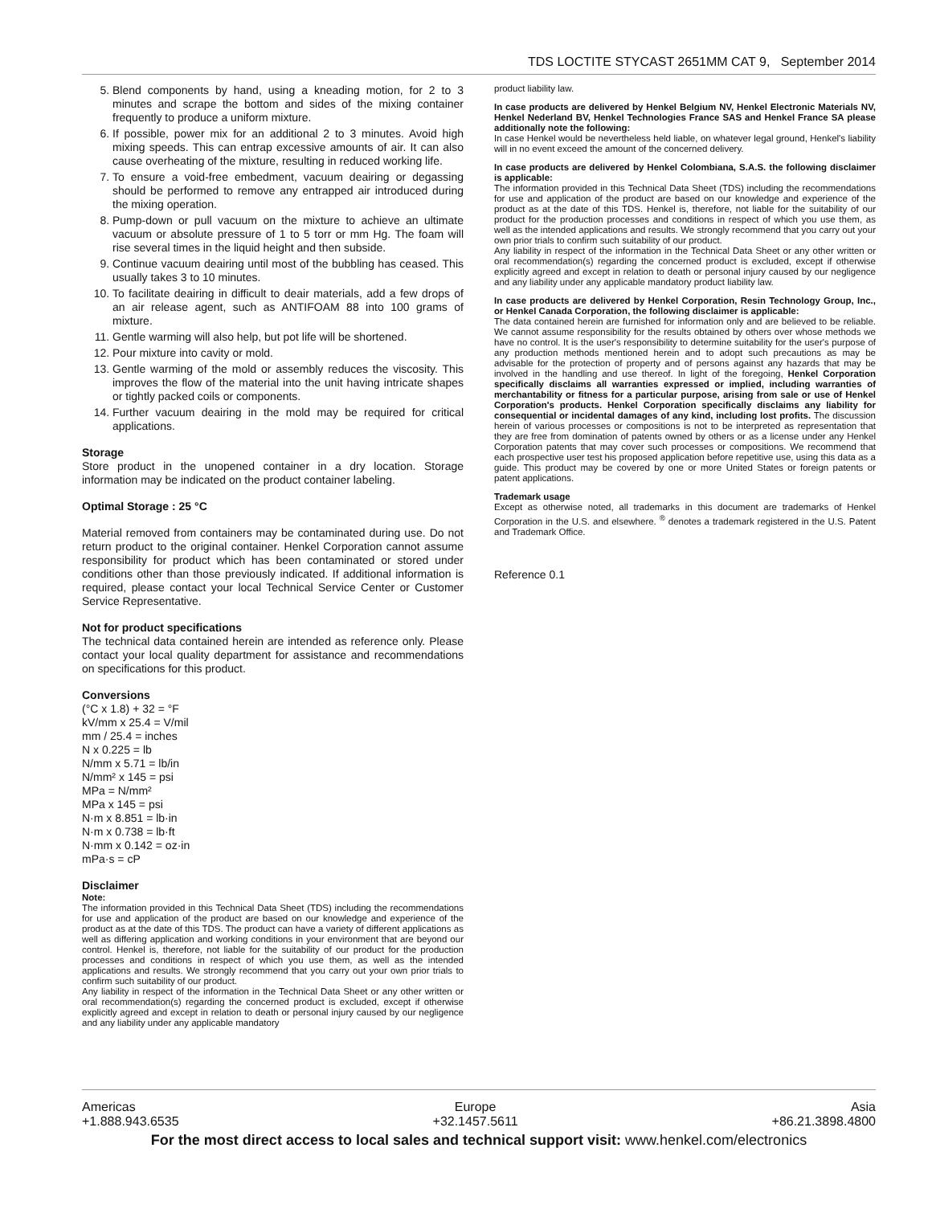TDS LOCTITE STYCAST 2651MM CAT 9, September 2014
5. Blend components by hand, using a kneading motion, for 2 to 3 minutes and scrape the bottom and sides of the mixing container frequently to produce a uniform mixture.
6. If possible, power mix for an additional 2 to 3 minutes. Avoid high mixing speeds. This can entrap excessive amounts of air. It can also cause overheating of the mixture, resulting in reduced working life.
7. To ensure a void-free embedment, vacuum deairing or degassing should be performed to remove any entrapped air introduced during the mixing operation.
8. Pump-down or pull vacuum on the mixture to achieve an ultimate vacuum or absolute pressure of 1 to 5 torr or mm Hg. The foam will rise several times in the liquid height and then subside.
9. Continue vacuum deairing until most of the bubbling has ceased. This usually takes 3 to 10 minutes.
10. To facilitate deairing in difficult to deair materials, add a few drops of an air release agent, such as ANTIFOAM 88 into 100 grams of mixture.
11. Gentle warming will also help, but pot life will be shortened.
12. Pour mixture into cavity or mold.
13. Gentle warming of the mold or assembly reduces the viscosity. This improves the flow of the material into the unit having intricate shapes or tightly packed coils or components.
14. Further vacuum deairing in the mold may be required for critical applications.
Storage
Store product in the unopened container in a dry location. Storage information may be indicated on the product container labeling.
Optimal Storage : 25 °C
Material removed from containers may be contaminated during use. Do not return product to the original container. Henkel Corporation cannot assume responsibility for product which has been contaminated or stored under conditions other than those previously indicated. If additional information is required, please contact your local Technical Service Center or Customer Service Representative.
Not for product specifications
The technical data contained herein are intended as reference only. Please contact your local quality department for assistance and recommendations on specifications for this product.
Conversions
(°C x 1.8) + 32 = °F
kV/mm x 25.4 = V/mil
mm / 25.4 = inches
N x 0.225 = lb
N/mm x 5.71 = lb/in
N/mm² x 145 = psi
MPa = N/mm²
MPa x 145 = psi
N·m x 8.851 = lb·in
N·m x 0.738 = lb·ft
N·mm x 0.142 = oz·in
mPa·s = cP
Disclaimer
Note:
The information provided in this Technical Data Sheet (TDS) including the recommendations for use and application of the product are based on our knowledge and experience of the product as at the date of this TDS. The product can have a variety of different applications as well as differing application and working conditions in your environment that are beyond our control. Henkel is, therefore, not liable for the suitability of our product for the production processes and conditions in respect of which you use them, as well as the intended applications and results. We strongly recommend that you carry out your own prior trials to confirm such suitability of our product.
Any liability in respect of the information in the Technical Data Sheet or any other written or oral recommendation(s) regarding the concerned product is excluded, except if otherwise explicitly agreed and except in relation to death or personal injury caused by our negligence and any liability under any applicable mandatory
product liability law.
In case products are delivered by Henkel Belgium NV, Henkel Electronic Materials NV, Henkel Nederland BV, Henkel Technologies France SAS and Henkel France SA please additionally note the following:
In case Henkel would be nevertheless held liable, on whatever legal ground, Henkel's liability will in no event exceed the amount of the concerned delivery.
In case products are delivered by Henkel Colombiana, S.A.S. the following disclaimer is applicable:
The information provided in this Technical Data Sheet (TDS) including the recommendations for use and application of the product are based on our knowledge and experience of the product as at the date of this TDS. Henkel is, therefore, not liable for the suitability of our product for the production processes and conditions in respect of which you use them, as well as the intended applications and results. We strongly recommend that you carry out your own prior trials to confirm such suitability of our product.
Any liability in respect of the information in the Technical Data Sheet or any other written or oral recommendation(s) regarding the concerned product is excluded, except if otherwise explicitly agreed and except in relation to death or personal injury caused by our negligence and any liability under any applicable mandatory product liability law.
In case products are delivered by Henkel Corporation, Resin Technology Group, Inc., or Henkel Canada Corporation, the following disclaimer is applicable:
The data contained herein are furnished for information only and are believed to be reliable. We cannot assume responsibility for the results obtained by others over whose methods we have no control. It is the user's responsibility to determine suitability for the user's purpose of any production methods mentioned herein and to adopt such precautions as may be advisable for the protection of property and of persons against any hazards that may be involved in the handling and use thereof. In light of the foregoing, Henkel Corporation specifically disclaims all warranties expressed or implied, including warranties of merchantability or fitness for a particular purpose, arising from sale or use of Henkel Corporation's products. Henkel Corporation specifically disclaims any liability for consequential or incidental damages of any kind, including lost profits. The discussion herein of various processes or compositions is not to be interpreted as representation that they are free from domination of patents owned by others or as a license under any Henkel Corporation patents that may cover such processes or compositions. We recommend that each prospective user test his proposed application before repetitive use, using this data as a guide. This product may be covered by one or more United States or foreign patents or patent applications.
Trademark usage
Except as otherwise noted, all trademarks in this document are trademarks of Henkel Corporation in the U.S. and elsewhere. <sup>®</sup> denotes a trademark registered in the U.S. Patent and Trademark Office.
Reference 0.1
Americas
+1.888.943.6535 Europe
+32.1457.5611 Asia
+86.21.3898.4800
For the most direct access to local sales and technical support visit: www.henkel.com/electronics